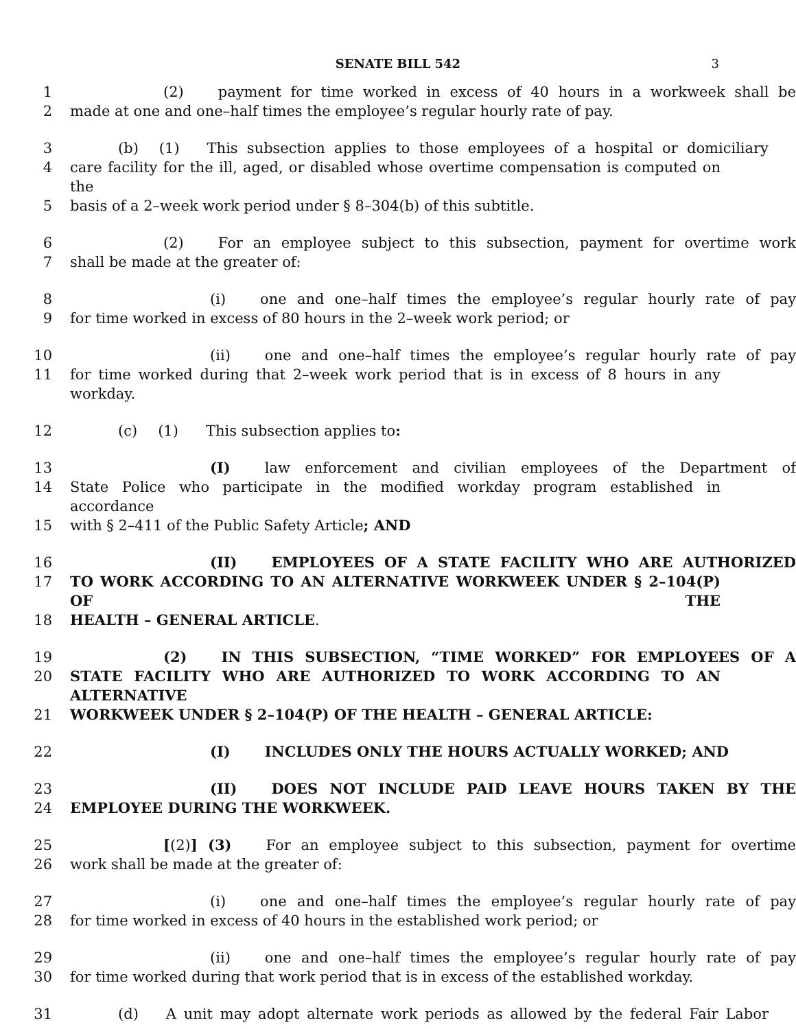SENATE BILL 542 3
1 (2) payment for time worked in excess of 40 hours in a workweek shall be
2 made at one and one–half times the employee’s regular hourly rate of pay.
3 (b) (1) This subsection applies to those employees of a hospital or domiciliary
4 care facility for the ill, aged, or disabled whose overtime compensation is computed on the
5 basis of a 2–week work period under § 8–304(b) of this subtitle.
6 (2) For an employee subject to this subsection, payment for overtime work
7 shall be made at the greater of:
8 (i) one and one–half times the employee’s regular hourly rate of pay
9 for time worked in excess of 80 hours in the 2–week work period; or
10 (ii) one and one–half times the employee’s regular hourly rate of pay
11 for time worked during that 2–week work period that is in excess of 8 hours in any workday.
12 (c) (1) This subsection applies to:
13 (I) law enforcement and civilian employees of the Department of
14 State Police who participate in the modified workday program established in accordance
15 with § 2–411 of the Public Safety Article; AND
16 (II) EMPLOYEES OF A STATE FACILITY WHO ARE AUTHORIZED
17 TO WORK ACCORDING TO AN ALTERNATIVE WORKWEEK UNDER § 2–104(P) OF THE
18 HEALTH – GENERAL ARTICLE.
19 (2) IN THIS SUBSECTION, “TIME WORKED” FOR EMPLOYEES OF A
20 STATE FACILITY WHO ARE AUTHORIZED TO WORK ACCORDING TO AN ALTERNATIVE
21 WORKWEEK UNDER § 2–104(P) OF THE HEALTH – GENERAL ARTICLE:
22 (I) INCLUDES ONLY THE HOURS ACTUALLY WORKED; AND
23 (II) DOES NOT INCLUDE PAID LEAVE HOURS TAKEN BY THE
24 EMPLOYEE DURING THE WORKWEEK.
25 [(2)] (3) For an employee subject to this subsection, payment for overtime
26 work shall be made at the greater of:
27 (i) one and one–half times the employee’s regular hourly rate of pay
28 for time worked in excess of 40 hours in the established work period; or
29 (ii) one and one–half times the employee’s regular hourly rate of pay
30 for time worked during that work period that is in excess of the established workday.
31 (d) A unit may adopt alternate work periods as allowed by the federal Fair Labor